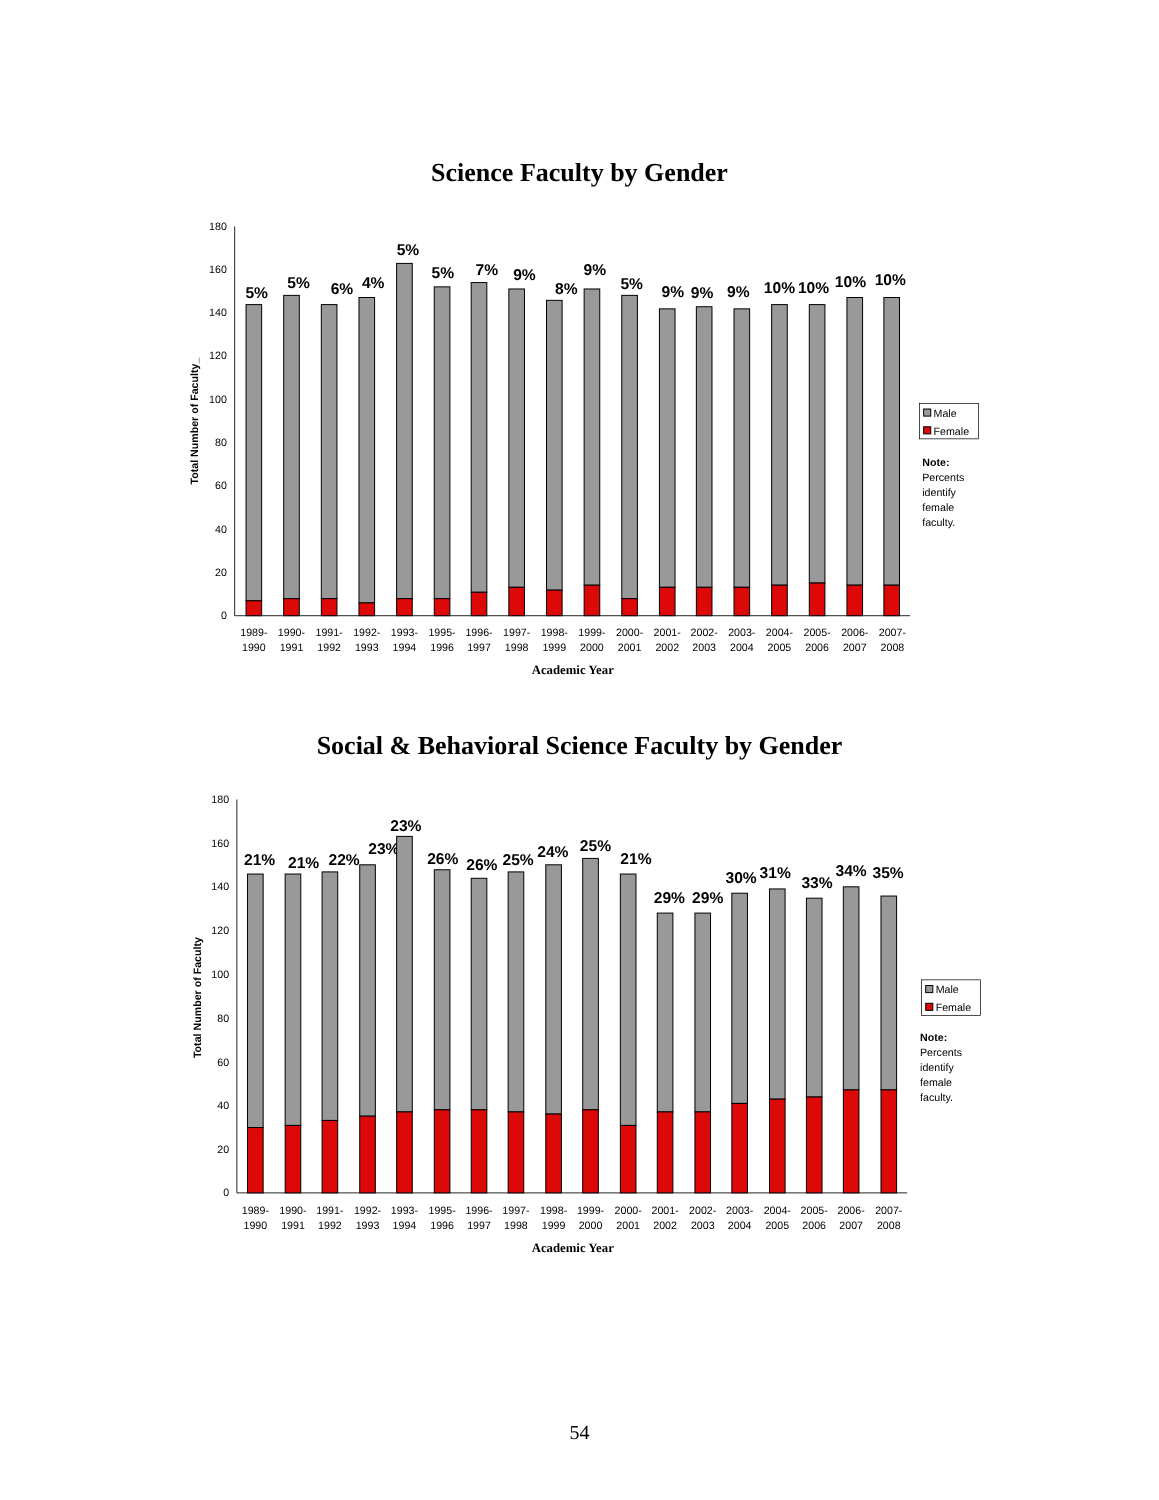Science Faculty by Gender
0
20
40
60
80
100
120
140
160
180
Total Number of Faculty_
5%
5%
6%
4%
5%
5%
7%
9%
8%
9%
5%
9%
9%
9%
10%
10%
10%
10%
1989-
1990
1990-
1991
1991-
1992
1992-
1993
1993-
1994
1995-
1996
1996-
1997
1997-
1998
1998-
1999
1999-
2000
2000-
2001
2001-
2002
2002-
2003
2003-
2004
2004-
2005
2005-
2006
2006-
2007
2007-
2008
Academic Year
Male
Female
Note:
Percents
identify
female
faculty.
Social & Behavioral Science Faculty by Gender
0
20
40
60
80
100
120
140
160
180
Total Number of Faculty
21%
21%
22%
23%
23%
26%
26%
25%
24%
25%
21%
29%
29%
30%
31%
33%
34%
35%
1989-
1990
1990-
1991
1991-
1992
1992-
1993
1993-
1994
1995-
1996
1996-
1997
1997-
1998
1998-
1999
1999-
2000
2000-
2001
2001-
2002
2002-
2003
2003-
2004
2004-
2005
2005-
2006
2006-
2007
2007-
2008
Academic Year
Male
Female
Note:
Percents
identify
female
faculty.
54